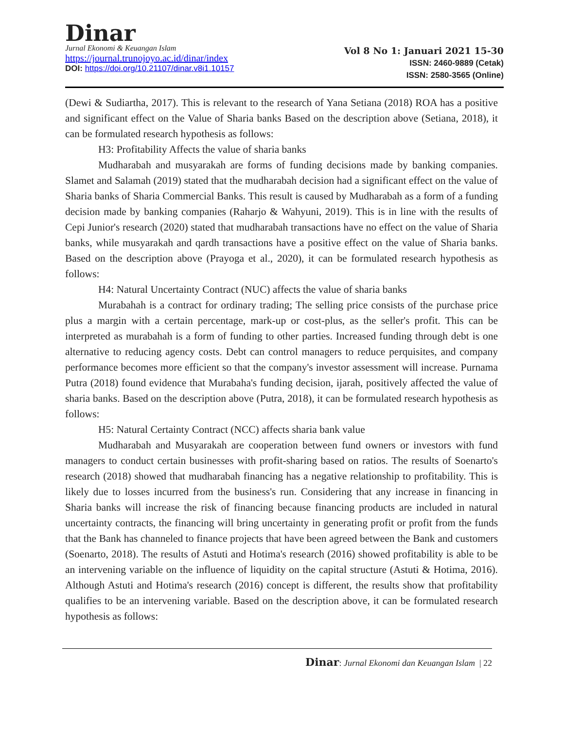Dinar
Jurnal Ekonomi & Keuangan Islam
https://journal.trunojoyo.ac.id/dinar/index
DOI: https://doi.org/10.21107/dinar.v8i1.10157
Vol 8 No 1: Januari 2021 15-30
ISSN: 2460-9889 (Cetak)
ISSN: 2580-3565 (Online)
(Dewi & Sudiartha, 2017). This is relevant to the research of Yana Setiana (2018) ROA has a positive and significant effect on the Value of Sharia banks Based on the description above (Setiana, 2018), it can be formulated research hypothesis as follows:
H3: Profitability Affects the value of sharia banks
Mudharabah and musyarakah are forms of funding decisions made by banking companies. Slamet and Salamah (2019) stated that the mudharabah decision had a significant effect on the value of Sharia banks of Sharia Commercial Banks. This result is caused by Mudharabah as a form of a funding decision made by banking companies (Raharjo & Wahyuni, 2019). This is in line with the results of Cepi Junior's research (2020) stated that mudharabah transactions have no effect on the value of Sharia banks, while musyarakah and qardh transactions have a positive effect on the value of Sharia banks. Based on the description above (Prayoga et al., 2020), it can be formulated research hypothesis as follows:
H4: Natural Uncertainty Contract (NUC) affects the value of sharia banks
Murabahah is a contract for ordinary trading; The selling price consists of the purchase price plus a margin with a certain percentage, mark-up or cost-plus, as the seller's profit. This can be interpreted as murabahah is a form of funding to other parties. Increased funding through debt is one alternative to reducing agency costs. Debt can control managers to reduce perquisites, and company performance becomes more efficient so that the company's investor assessment will increase. Purnama Putra (2018) found evidence that Murabaha's funding decision, ijarah, positively affected the value of sharia banks. Based on the description above (Putra, 2018), it can be formulated research hypothesis as follows:
H5: Natural Certainty Contract (NCC) affects sharia bank value
Mudharabah and Musyarakah are cooperation between fund owners or investors with fund managers to conduct certain businesses with profit-sharing based on ratios. The results of Soenarto's research (2018) showed that mudharabah financing has a negative relationship to profitability. This is likely due to losses incurred from the business's run. Considering that any increase in financing in Sharia banks will increase the risk of financing because financing products are included in natural uncertainty contracts, the financing will bring uncertainty in generating profit or profit from the funds that the Bank has channeled to finance projects that have been agreed between the Bank and customers (Soenarto, 2018). The results of Astuti and Hotima's research (2016) showed profitability is able to be an intervening variable on the influence of liquidity on the capital structure (Astuti & Hotima, 2016). Although Astuti and Hotima's research (2016) concept is different, the results show that profitability qualifies to be an intervening variable. Based on the description above, it can be formulated research hypothesis as follows:
Dinar: Jurnal Ekonomi dan Keuangan Islam | 22